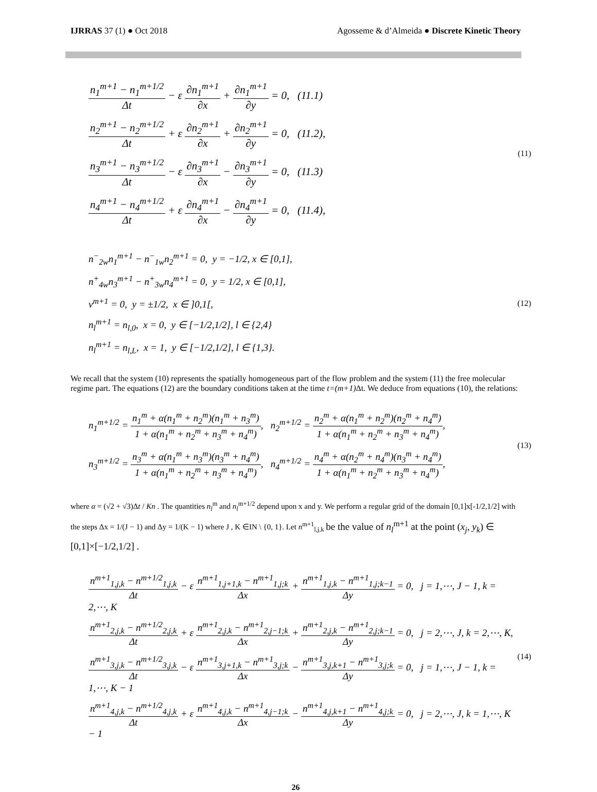IJRRAS 37 (1) ● Oct 2018 Agosseme & d’Almeida ● Discrete Kinetic Theory
n<sub>1</sub><sup>m+1</sup> − n<sub>1</sub><sup>m+1/2</sup> Δt − ε ∂n<sub>1</sub><sup>m+1</sup> ∂x + ∂n<sub>1</sub><sup>m+1</sup> ∂y = 0, (11.1)
n<sub>2</sub><sup>m+1</sup> − n<sub>2</sub><sup>m+1/2</sup> Δt + ε ∂n<sub>2</sub><sup>m+1</sup> ∂x + ∂n<sub>2</sub><sup>m+1</sup> ∂y = 0, (11.2),
n<sub>3</sub><sup>m+1</sup> − n<sub>3</sub><sup>m+1/2</sup> Δt − ε ∂n<sub>3</sub><sup>m+1</sup> ∂x − ∂n<sub>3</sub><sup>m+1</sup> ∂y = 0, (11.3)
n<sub>4</sub><sup>m+1</sup> − n<sub>4</sub><sup>m+1/2</sup> Δt + ε ∂n<sub>4</sub><sup>m+1</sup> ∂x − ∂n<sub>4</sub><sup>m+1</sup> ∂y = 0, (11.4),
(11)
n<sup>−</sup><sub>2w</sub>n<sub>1</sub><sup>m+1</sup> − n<sup>−</sup><sub>1w</sub>n<sub>2</sub><sup>m+1</sup> = 0, y = −1/2, x ∈ [0,1],
n<sup>+</sup><sub>4w</sub>n<sub>3</sub><sup>m+1</sup> − n<sup>+</sup><sub>3w</sub>n<sub>4</sub><sup>m+1</sup> = 0, y = 1/2, x ∈ [0,1],
v<sup>m+1</sup> = 0, y = ±1/2, x ∈ ]0,1[,
n<sub>l</sub><sup>m+1</sup> = n<sub>l,0</sub>, x = 0, y ∈ [−1/2,1/2], l ∈ {2,4}
n<sub>l</sub><sup>m+1</sup> = n<sub>l,L</sub>, x = 1, y ∈ [−1/2,1/2], l ∈ {1,3}.
(12)
We recall that the system (10) represents the spatially homogeneous part of the flow problem and the system (11) the free molecular regime part. The equations (12) are the boundary conditions taken at the time t=(m+1) Δt. We deduce from equations (10), the relations:
n<sub>1</sub><sup>m+1/2</sup> = n<sub>1</sub><sup>m</sup> + α(n<sub>1</sub><sup>m</sup> + n<sub>2</sub><sup>m</sup>)(n<sub>1</sub><sup>m</sup> + n<sub>3</sub><sup>m</sup>) 1 + α(n<sub>1</sub><sup>m</sup> + n<sub>2</sub><sup>m</sup> + n<sub>3</sub><sup>m</sup> + n<sub>4</sub><sup>m</sup>), n<sub>2</sub><sup>m+1/2</sup> = n<sub>2</sub><sup>m</sup> + α(n<sub>1</sub><sup>m</sup> + n<sub>2</sub><sup>m</sup>)(n<sub>2</sub><sup>m</sup> + n<sub>4</sub><sup>m</sup>) 1 + α(n<sub>1</sub><sup>m</sup> + n<sub>2</sub><sup>m</sup> + n<sub>3</sub><sup>m</sup> + n<sub>4</sub><sup>m</sup>),
n<sub>3</sub><sup>m+1/2</sup> = n<sub>3</sub><sup>m</sup> + α(n<sub>1</sub><sup>m</sup> + n<sub>3</sub><sup>m</sup>)(n<sub>3</sub><sup>m</sup> + n<sub>4</sub><sup>m</sup>) 1 + α(n<sub>1</sub><sup>m</sup> + n<sub>2</sub><sup>m</sup> + n<sub>3</sub><sup>m</sup> + n<sub>4</sub><sup>m</sup>), n<sub>4</sub><sup>m+1/2</sup> = n<sub>4</sub><sup>m</sup> + α(n<sub>2</sub><sup>m</sup> + n<sub>4</sub><sup>m</sup>)(n<sub>3</sub><sup>m</sup> + n<sub>4</sub><sup>m</sup>) 1 + α(n<sub>1</sub><sup>m</sup> + n<sub>2</sub><sup>m</sup> + n<sub>3</sub><sup>m</sup> + n<sub>4</sub><sup>m</sup>),
(13)
where α = (√2 + √3)Δt / Kn . The quantities n<sub>l</sub><sup>m</sup> and n<sub>l</sub><sup>m+1/2</sup> depend upon x and y. We perform a regular grid of the domain [0,1]x[-1/2,1/2] with the steps Δx = 1/(J − 1) and Δy = 1/(K − 1) where J , K ∈IN \ {0, 1}. Let n<sup>m+1</sup><sub>l,j,k</sub> be the value of n<sub>l</sub><sup>m+1</sup> at the point (x<sub>j</sub>, y<sub>k</sub>) ∈ [0,1]×[−1/2,1/2] .
n<sup>m+1</sup><sub>1,j,k</sub> − n<sup>m+1/2</sup><sub>1,j,k</sub> Δt − ε n<sup>m+1</sup><sub>1,j+1,k</sub> − n<sup>m+1</sup><sub>1,j;k</sub> Δx + n<sup>m+1</sup><sub>1,j,k</sub> − n<sup>m+1</sup><sub>1,j;k−1</sub> Δy = 0, j = 1,⋯, J − 1, k = 2,⋯, K
n<sup>m+1</sup><sub>2,j,k</sub> − n<sup>m+1/2</sup><sub>2,j,k</sub> Δt + ε n<sup>m+1</sup><sub>2,j,k</sub> − n<sup>m+1</sup><sub>2,j−1;k</sub> Δx + n<sup>m+1</sup><sub>2,j,k</sub> − n<sup>m+1</sup><sub>2,j;k−1</sub> Δy = 0, j = 2,⋯, J, k = 2,⋯, K,
n<sup>m+1</sup><sub>3,j,k</sub> − n<sup>m+1/2</sup><sub>3,j,k</sub> Δt − ε n<sup>m+1</sup><sub>3,j+1,k</sub> − n<sup>m+1</sup><sub>3,j;k</sub> Δx − n<sup>m+1</sup><sub>3,j,k+1</sub> − n<sup>m+1</sup><sub>3,j;k</sub> Δy = 0, j = 1,⋯, J − 1, k = 1,⋯, K − 1
n<sup>m+1</sup><sub>4,j,k</sub> − n<sup>m+1/2</sup><sub>4,j,k</sub> Δt + ε n<sup>m+1</sup><sub>4,j,k</sub> − n<sup>m+1</sup><sub>4,j−1;k</sub> Δx − n<sup>m+1</sup><sub>4,j,k+1</sub> − n<sup>m+1</sup><sub>4,j;k</sub> Δy = 0, j = 2,⋯, J, k = 1,⋯, K − 1
(14)
26